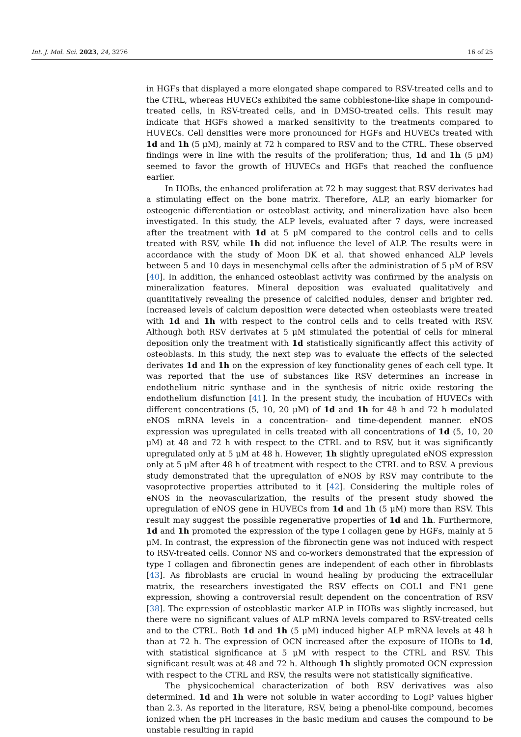Int. J. Mol. Sci. 2023, 24, 3276 16 of 25
in HGFs that displayed a more elongated shape compared to RSV-treated cells and to the CTRL, whereas HUVECs exhibited the same cobblestone-like shape in compound-treated cells, in RSV-treated cells, and in DMSO-treated cells. This result may indicate that HGFs showed a marked sensitivity to the treatments compared to HUVECs. Cell densities were more pronounced for HGFs and HUVECs treated with 1d and 1h (5 μM), mainly at 72 h compared to RSV and to the CTRL. These observed findings were in line with the results of the proliferation; thus, 1d and 1h (5 μM) seemed to favor the growth of HUVECs and HGFs that reached the confluence earlier.
In HOBs, the enhanced proliferation at 72 h may suggest that RSV derivates had a stimulating effect on the bone matrix. Therefore, ALP, an early biomarker for osteogenic differentiation or osteoblast activity, and mineralization have also been investigated. In this study, the ALP levels, evaluated after 7 days, were increased after the treatment with 1d at 5 μM compared to the control cells and to cells treated with RSV, while 1h did not influence the level of ALP. The results were in accordance with the study of Moon DK et al. that showed enhanced ALP levels between 5 and 10 days in mesenchymal cells after the administration of 5 μM of RSV [40]. In addition, the enhanced osteoblast activity was confirmed by the analysis on mineralization features. Mineral deposition was evaluated qualitatively and quantitatively revealing the presence of calcified nodules, denser and brighter red. Increased levels of calcium deposition were detected when osteoblasts were treated with 1d and 1h with respect to the control cells and to cells treated with RSV. Although both RSV derivates at 5 μM stimulated the potential of cells for mineral deposition only the treatment with 1d statistically significantly affect this activity of osteoblasts. In this study, the next step was to evaluate the effects of the selected derivates 1d and 1h on the expression of key functionality genes of each cell type. It was reported that the use of substances like RSV determines an increase in endothelium nitric synthase and in the synthesis of nitric oxide restoring the endothelium disfunction [41]. In the present study, the incubation of HUVECs with different concentrations (5, 10, 20 μM) of 1d and 1h for 48 h and 72 h modulated eNOS mRNA levels in a concentration- and time-dependent manner. eNOS expression was upregulated in cells treated with all concentrations of 1d (5, 10, 20 μM) at 48 and 72 h with respect to the CTRL and to RSV, but it was significantly upregulated only at 5 μM at 48 h. However, 1h slightly upregulated eNOS expression only at 5 μM after 48 h of treatment with respect to the CTRL and to RSV. A previous study demonstrated that the upregulation of eNOS by RSV may contribute to the vasoprotective properties attributed to it [42]. Considering the multiple roles of eNOS in the neovascularization, the results of the present study showed the upregulation of eNOS gene in HUVECs from 1d and 1h (5 μM) more than RSV. This result may suggest the possible regenerative properties of 1d and 1h. Furthermore, 1d and 1h promoted the expression of the type I collagen gene by HGFs, mainly at 5 μM. In contrast, the expression of the fibronectin gene was not induced with respect to RSV-treated cells. Connor NS and co-workers demonstrated that the expression of type I collagen and fibronectin genes are independent of each other in fibroblasts [43]. As fibroblasts are crucial in wound healing by producing the extracellular matrix, the researchers investigated the RSV effects on COL1 and FN1 gene expression, showing a controversial result dependent on the concentration of RSV [38]. The expression of osteoblastic marker ALP in HOBs was slightly increased, but there were no significant values of ALP mRNA levels compared to RSV-treated cells and to the CTRL. Both 1d and 1h (5 μM) induced higher ALP mRNA levels at 48 h than at 72 h. The expression of OCN increased after the exposure of HOBs to 1d, with statistical significance at 5 μM with respect to the CTRL and RSV. This significant result was at 48 and 72 h. Although 1h slightly promoted OCN expression with respect to the CTRL and RSV, the results were not statistically significative.
The physicochemical characterization of both RSV derivatives was also determined. 1d and 1h were not soluble in water according to LogP values higher than 2.3. As reported in the literature, RSV, being a phenol-like compound, becomes ionized when the pH increases in the basic medium and causes the compound to be unstable resulting in rapid